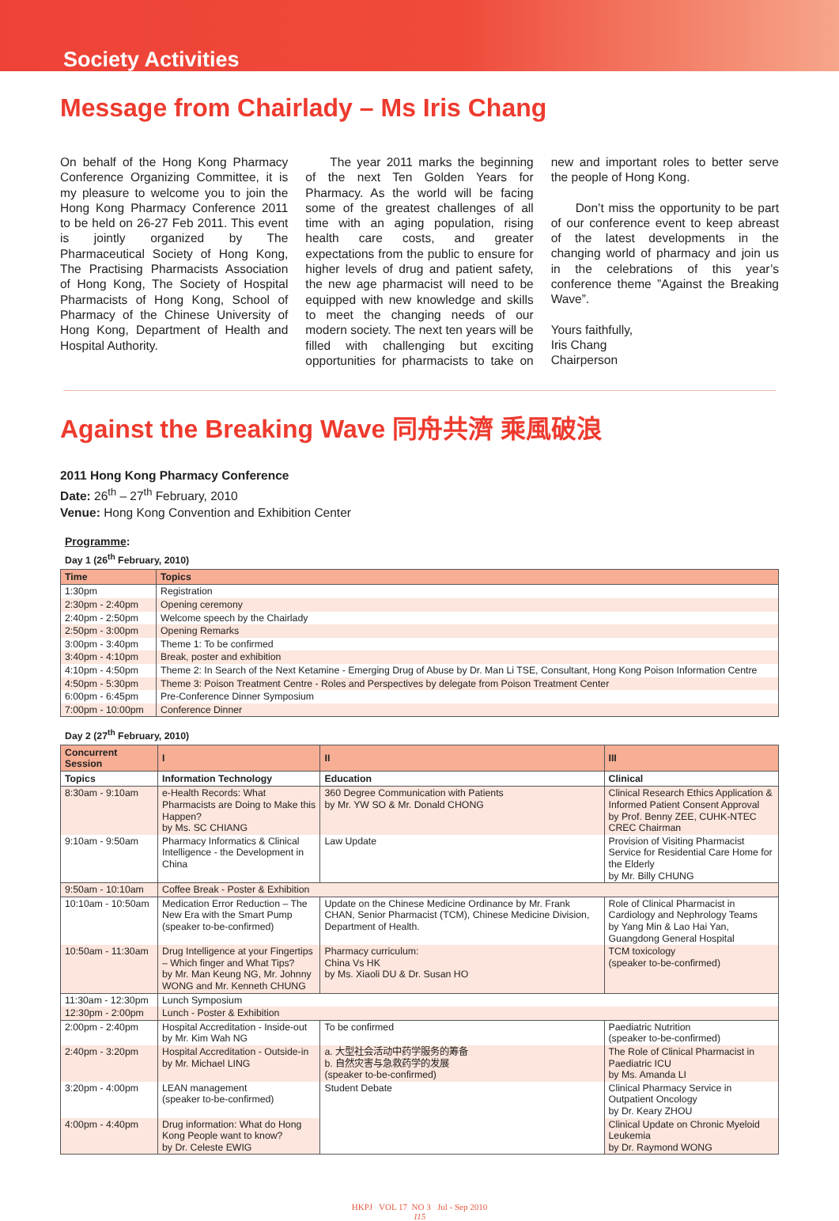Society Activities
Message from Chairlady – Ms Iris Chang
On behalf of the Hong Kong Pharmacy Conference Organizing Committee, it is my pleasure to welcome you to join the Hong Kong Pharmacy Conference 2011 to be held on 26-27 Feb 2011. This event is jointly organized by The Pharmaceutical Society of Hong Kong, The Practising Pharmacists Association of Hong Kong, The Society of Hospital Pharmacists of Hong Kong, School of Pharmacy of the Chinese University of Hong Kong, Department of Health and Hospital Authority.
  The year 2011 marks the beginning of the next Ten Golden Years for Pharmacy. As the world will be facing some of the greatest challenges of all time with an aging population, rising health care costs, and greater expectations from the public to ensure for higher levels of drug and patient safety, the new age pharmacist will need to be equipped with new knowledge and skills to meet the changing needs of our modern society. The next ten years will be filled with challenging but exciting opportunities for pharmacists to take on new and important roles to better serve the people of Hong Kong.
  Don’t miss the opportunity to be part of our conference event to keep abreast of the latest developments in the changing world of pharmacy and join us in the celebrations of this year’s conference theme ”Against the Breaking Wave”.
Yours faithfully,
Iris Chang
Chairperson
Against the Breaking Wave 同舟共濟 乘風破浪
2011 Hong Kong Pharmacy Conference
Date: 26<sup>th</sup> – 27<sup>th</sup> February, 2010
Venue: Hong Kong Convention and Exhibition Center
Programme:
Day 1 (26<sup>th</sup> February, 2010)
| Time | Topics |
| --- | --- |
| 1:30pm | Registration |
| 2:30pm - 2:40pm | Opening ceremony |
| 2:40pm - 2:50pm | Welcome speech by the Chairlady |
| 2:50pm - 3:00pm | Opening Remarks |
| 3:00pm - 3:40pm | Theme 1: To be confirmed |
| 3:40pm - 4:10pm | Break, poster and exhibition |
| 4:10pm - 4:50pm | Theme 2: In Search of the Next Ketamine - Emerging Drug of Abuse by Dr. Man Li TSE, Consultant, Hong Kong Poison Information Centre |
| 4:50pm - 5:30pm | Theme 3: Poison Treatment Centre - Roles and Perspectives by delegate from Poison Treatment Center |
| 6:00pm - 6:45pm | Pre-Conference Dinner Symposium |
| 7:00pm - 10:00pm | Conference Dinner |
Day 2 (27<sup>th</sup> February, 2010)
| Concurrent Session | I | II | III |
| --- | --- | --- | --- |
| Topics | Information Technology | Education | Clinical |
| 8:30am - 9:10am | e-Health Records: What Pharmacists are Doing to Make this Happen? by Ms. SC CHIANG | 360 Degree Communication with Patients by Mr. YW SO & Mr. Donald CHONG | Clinical Research Ethics Application & Informed Patient Consent Approval by Prof. Benny ZEE, CUHK-NTEC CREC Chairman |
| 9:10am - 9:50am | Pharmacy Informatics & Clinical Intelligence - the Development in China | Law Update | Provision of Visiting Pharmacist Service for Residential Care Home for the Elderly by Mr. Billy CHUNG |
| 9:50am - 10:10am | Coffee Break - Poster & Exhibition | | |
| 10:10am - 10:50am | Medication Error Reduction – The New Era with the Smart Pump (speaker to-be-confirmed) | Update on the Chinese Medicine Ordinance by Mr. Frank CHAN, Senior Pharmacist (TCM), Chinese Medicine Division, Department of Health. | Role of Clinical Pharmacist in Cardiology and Nephrology Teams by Yang Min & Lao Hai Yan, Guangdong General Hospital |
| 10:50am - 11:30am | Drug Intelligence at your Fingertips – Which finger and What Tips? by Mr. Man Keung NG, Mr. Johnny WONG and Mr. Kenneth CHUNG | Pharmacy curriculum: China Vs HK by Ms. Xiaoli DU & Dr. Susan HO | TCM toxicology (speaker to-be-confirmed) |
| 11:30am - 12:30pm | Lunch Symposium | | |
| 12:30pm - 2:00pm | Lunch - Poster & Exhibition | | |
| 2:00pm - 2:40pm | Hospital Accreditation - Inside-out by Mr. Kim Wah NG | To be confirmed | Paediatric Nutrition (speaker to-be-confirmed) |
| 2:40pm - 3:20pm | Hospital Accreditation - Outside-in by Mr. Michael LING | a. 大型社会活动中药学服务的筹备 b. 自然灾害与急救药学的发展 (speaker to-be-confirmed) | The Role of Clinical Pharmacist in Paediatric ICU by Ms. Amanda LI |
| 3:20pm - 4:00pm | LEAN management (speaker to-be-confirmed) | Student Debate | Clinical Pharmacy Service in Outpatient Oncology by Dr. Keary ZHOU |
| 4:00pm - 4:40pm | Drug information: What do Hong Kong People want to know? by Dr. Celeste EWIG | | Clinical Update on Chronic Myeloid Leukemia by Dr. Raymond WONG |
HKPJ VOL 17 NO 3 Jul - Sep 2010
115